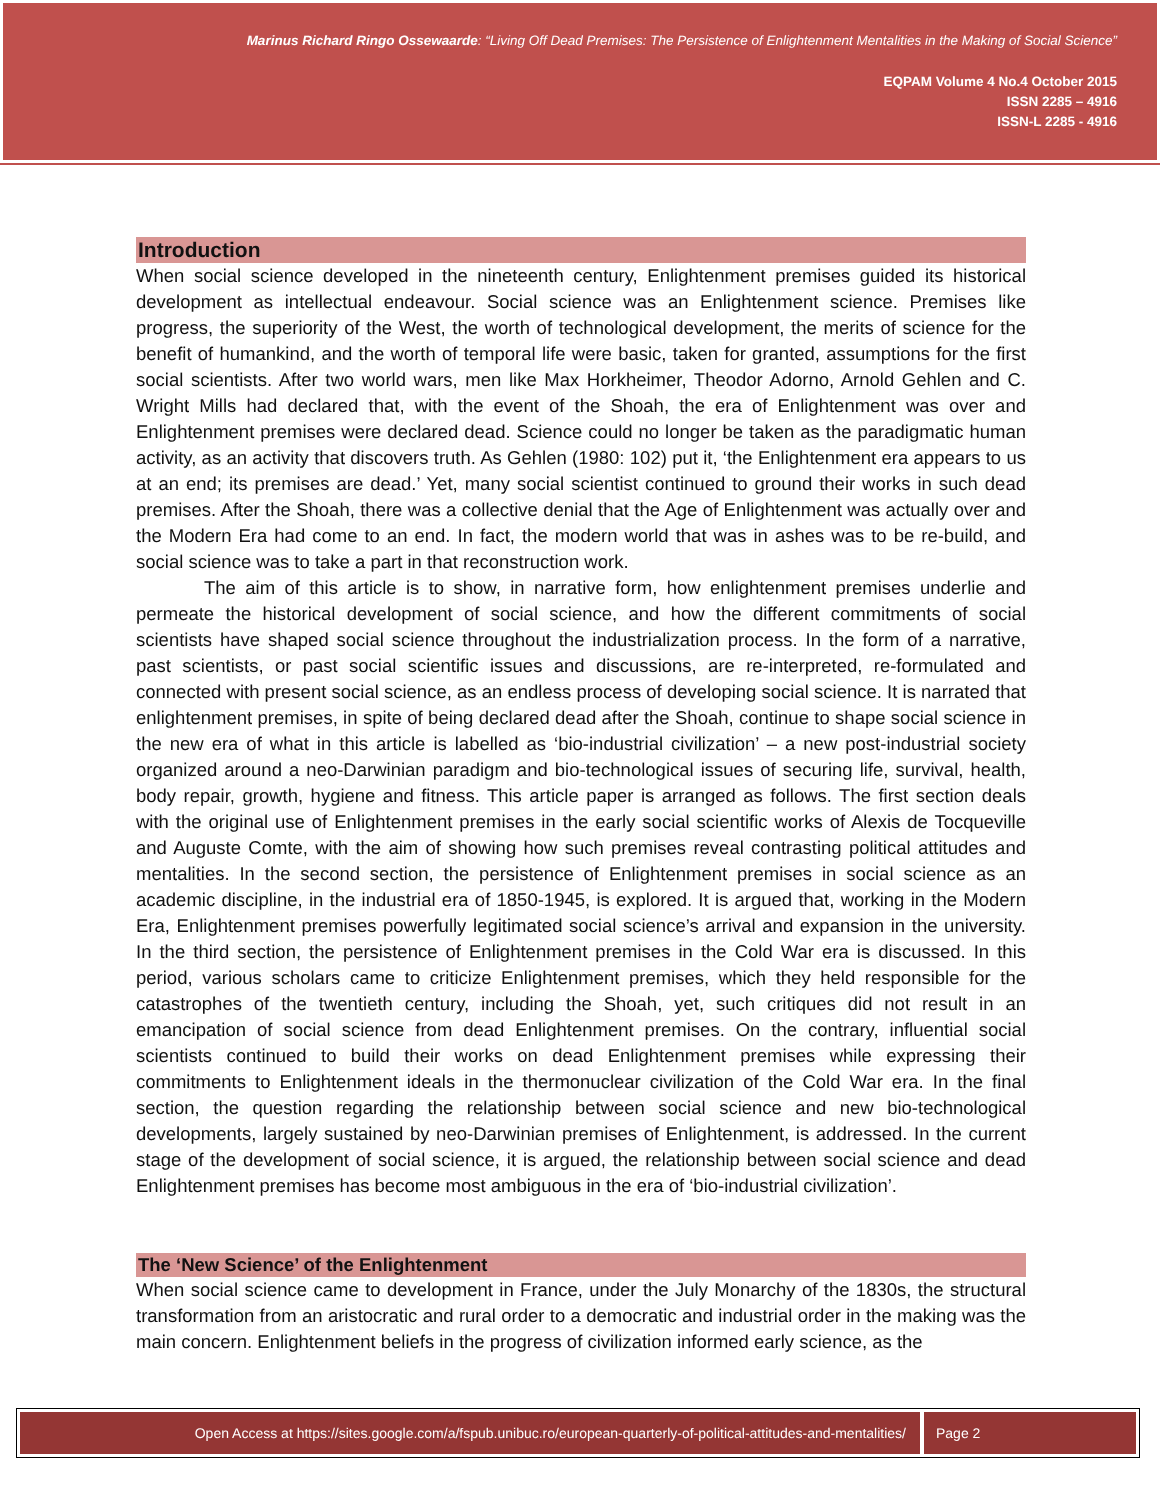Marinus Richard Ringo Ossewaarde: “Living Off Dead Premises: The Persistence of Enlightenment Mentalities in the Making of Social Science”
EQPAM Volume 4 No.4 October 2015
ISSN 2285 – 4916
ISSN-L 2285 - 4916
Introduction
When social science developed in the nineteenth century, Enlightenment premises guided its historical development as intellectual endeavour. Social science was an Enlightenment science. Premises like progress, the superiority of the West, the worth of technological development, the merits of science for the benefit of humankind, and the worth of temporal life were basic, taken for granted, assumptions for the first social scientists. After two world wars, men like Max Horkheimer, Theodor Adorno, Arnold Gehlen and C. Wright Mills had declared that, with the event of the Shoah, the era of Enlightenment was over and Enlightenment premises were declared dead. Science could no longer be taken as the paradigmatic human activity, as an activity that discovers truth. As Gehlen (1980: 102) put it, ‘the Enlightenment era appears to us at an end; its premises are dead.’ Yet, many social scientist continued to ground their works in such dead premises. After the Shoah, there was a collective denial that the Age of Enlightenment was actually over and the Modern Era had come to an end. In fact, the modern world that was in ashes was to be re-build, and social science was to take a part in that reconstruction work.
The aim of this article is to show, in narrative form, how enlightenment premises underlie and permeate the historical development of social science, and how the different commitments of social scientists have shaped social science throughout the industrialization process. In the form of a narrative, past scientists, or past social scientific issues and discussions, are re-interpreted, re-formulated and connected with present social science, as an endless process of developing social science. It is narrated that enlightenment premises, in spite of being declared dead after the Shoah, continue to shape social science in the new era of what in this article is labelled as ‘bio-industrial civilization’ – a new post-industrial society organized around a neo-Darwinian paradigm and bio-technological issues of securing life, survival, health, body repair, growth, hygiene and fitness. This article paper is arranged as follows. The first section deals with the original use of Enlightenment premises in the early social scientific works of Alexis de Tocqueville and Auguste Comte, with the aim of showing how such premises reveal contrasting political attitudes and mentalities. In the second section, the persistence of Enlightenment premises in social science as an academic discipline, in the industrial era of 1850-1945, is explored. It is argued that, working in the Modern Era, Enlightenment premises powerfully legitimated social science’s arrival and expansion in the university. In the third section, the persistence of Enlightenment premises in the Cold War era is discussed. In this period, various scholars came to criticize Enlightenment premises, which they held responsible for the catastrophes of the twentieth century, including the Shoah, yet, such critiques did not result in an emancipation of social science from dead Enlightenment premises. On the contrary, influential social scientists continued to build their works on dead Enlightenment premises while expressing their commitments to Enlightenment ideals in the thermonuclear civilization of the Cold War era. In the final section, the question regarding the relationship between social science and new bio-technological developments, largely sustained by neo-Darwinian premises of Enlightenment, is addressed. In the current stage of the development of social science, it is argued, the relationship between social science and dead Enlightenment premises has become most ambiguous in the era of ‘bio-industrial civilization’.
The ‘New Science’ of the Enlightenment
When social science came to development in France, under the July Monarchy of the 1830s, the structural transformation from an aristocratic and rural order to a democratic and industrial order in the making was the main concern. Enlightenment beliefs in the progress of civilization informed early science, as the
Open Access at https://sites.google.com/a/fspub.unibuc.ro/european-quarterly-of-political-attitudes-and-mentalities/
Page 2